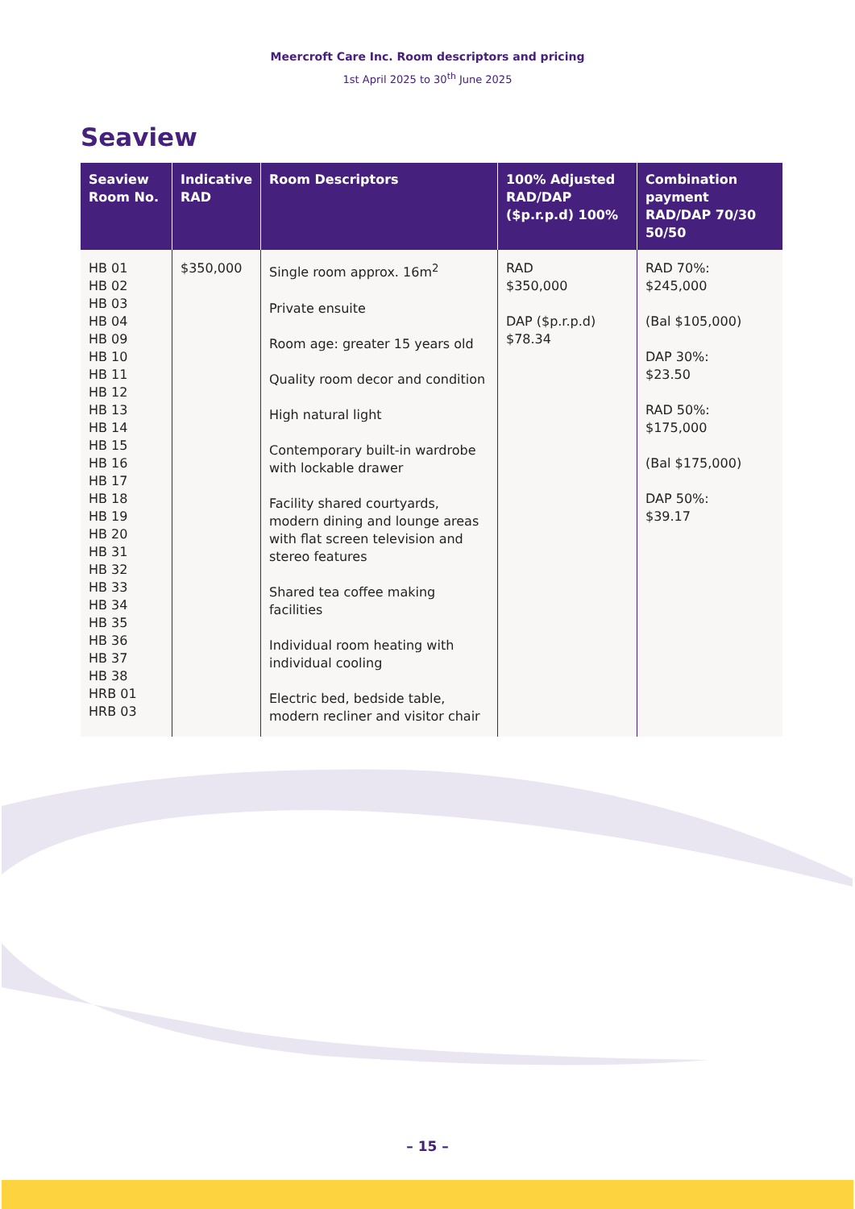Meercroft Care Inc. Room descriptors and pricing
1st April 2025 to 30<sup>th</sup> June 2025
Seaview
| Seaview Room No. | Indicative RAD | Room Descriptors | 100% Adjusted RAD/DAP ($p.r.p.d) 100% | Combination payment RAD/DAP 70/30 50/50 |
| --- | --- | --- | --- | --- |
| HB 01 HB 02 HB 03 HB 04 HB 09 HB 10 HB 11 HB 12 HB 13 HB 14 HB 15 HB 16 HB 17 HB 18 HB 19 HB 20 HB 31 HB 32 HB 33 HB 34 HB 35 HB 36 HB 37 HB 38 HRB 01 HRB 03 | $350,000 | Single room approx. 16m<sup>2</sup> Private ensuite Room age: greater 15 years old Quality room decor and condition High natural light Contemporary built-in wardrobe with lockable drawer Facility shared courtyards, modern dining and lounge areas with flat screen television and stereo features Shared tea coffee making facilities Individual room heating with individual cooling Electric bed, bedside table, modern recliner and visitor chair | RAD $350,000 DAP ($p.r.p.d) $78.34 | RAD 70%: $245,000 (Bal $105,000) DAP 30%: $23.50 RAD 50%: $175,000 (Bal $175,000) DAP 50%: $39.17 |
– 15 –